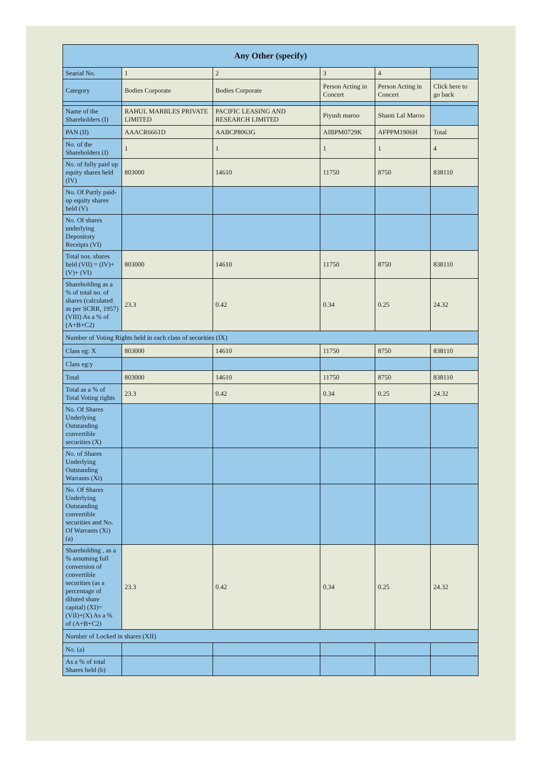| Any Other (specify) | | | | | |
| --- | --- | --- | --- | --- | --- |
| Searial No. | 1 | 2 | 3 | 4 | |
| Category | Bodies Corporate | Bodies Corporate | Person Acting in Concert | Person Acting in Concert | Click here to go back |
| Name of the Shareholders (I) | RAHUL MARBLES PRIVATE LIMITED | PACIFIC LEASING AND RESEARCH LIMITED | Piyush maroo | Shanti Lal Maroo | |
| PAN (II) | AAACR6661D | AABCP8063G | AIBPM0729K | AFPPM1906H | Total |
| No. of the Shareholders (I) | 1 | 1 | 1 | 1 | 4 |
| No. of fully paid up equity shares held (IV) | 803000 | 14610 | 11750 | 8750 | 838110 |
| No. Of Partly paid-up equity shares held (V) | | | | | |
| No. Of shares underlying Depository Receipts (VI) | | | | | |
| Total nos. shares held (VII) = (IV)+(V)+ (VI) | 803000 | 14610 | 11750 | 8750 | 838110 |
| Shareholding as a % of total no. of shares (calculated as per SCRR, 1957) (VIII) As a % of (A+B+C2) | 23.3 | 0.42 | 0.34 | 0.25 | 24.32 |
| Number of Voting Rights held in each class of securities (IX) | | | | | |
| Class eg: X | 803000 | 14610 | 11750 | 8750 | 838110 |
| Class eg:y | | | | | |
| Total | 803000 | 14610 | 11750 | 8750 | 838110 |
| Total as a % of Total Voting rights | 23.3 | 0.42 | 0.34 | 0.25 | 24.32 |
| No. Of Shares Underlying Outstanding convertible securities (X) | | | | | |
| No. of Shares Underlying Outstanding Warrants (Xi) | | | | | |
| No. Of Shares Underlying Outstanding convertible securities and No. Of Warrants (Xi) (a) | | | | | |
| Shareholding , as a % assuming full conversion of convertible securities (as a percentage of diluted share capital) (XI)= (VII)+(X) As a % of (A+B+C2) | 23.3 | 0.42 | 0.34 | 0.25 | 24.32 |
| Number of Locked in shares (XII) | | | | | |
| No. (a) | | | | | |
| As a % of total Shares held (b) | | | | | |